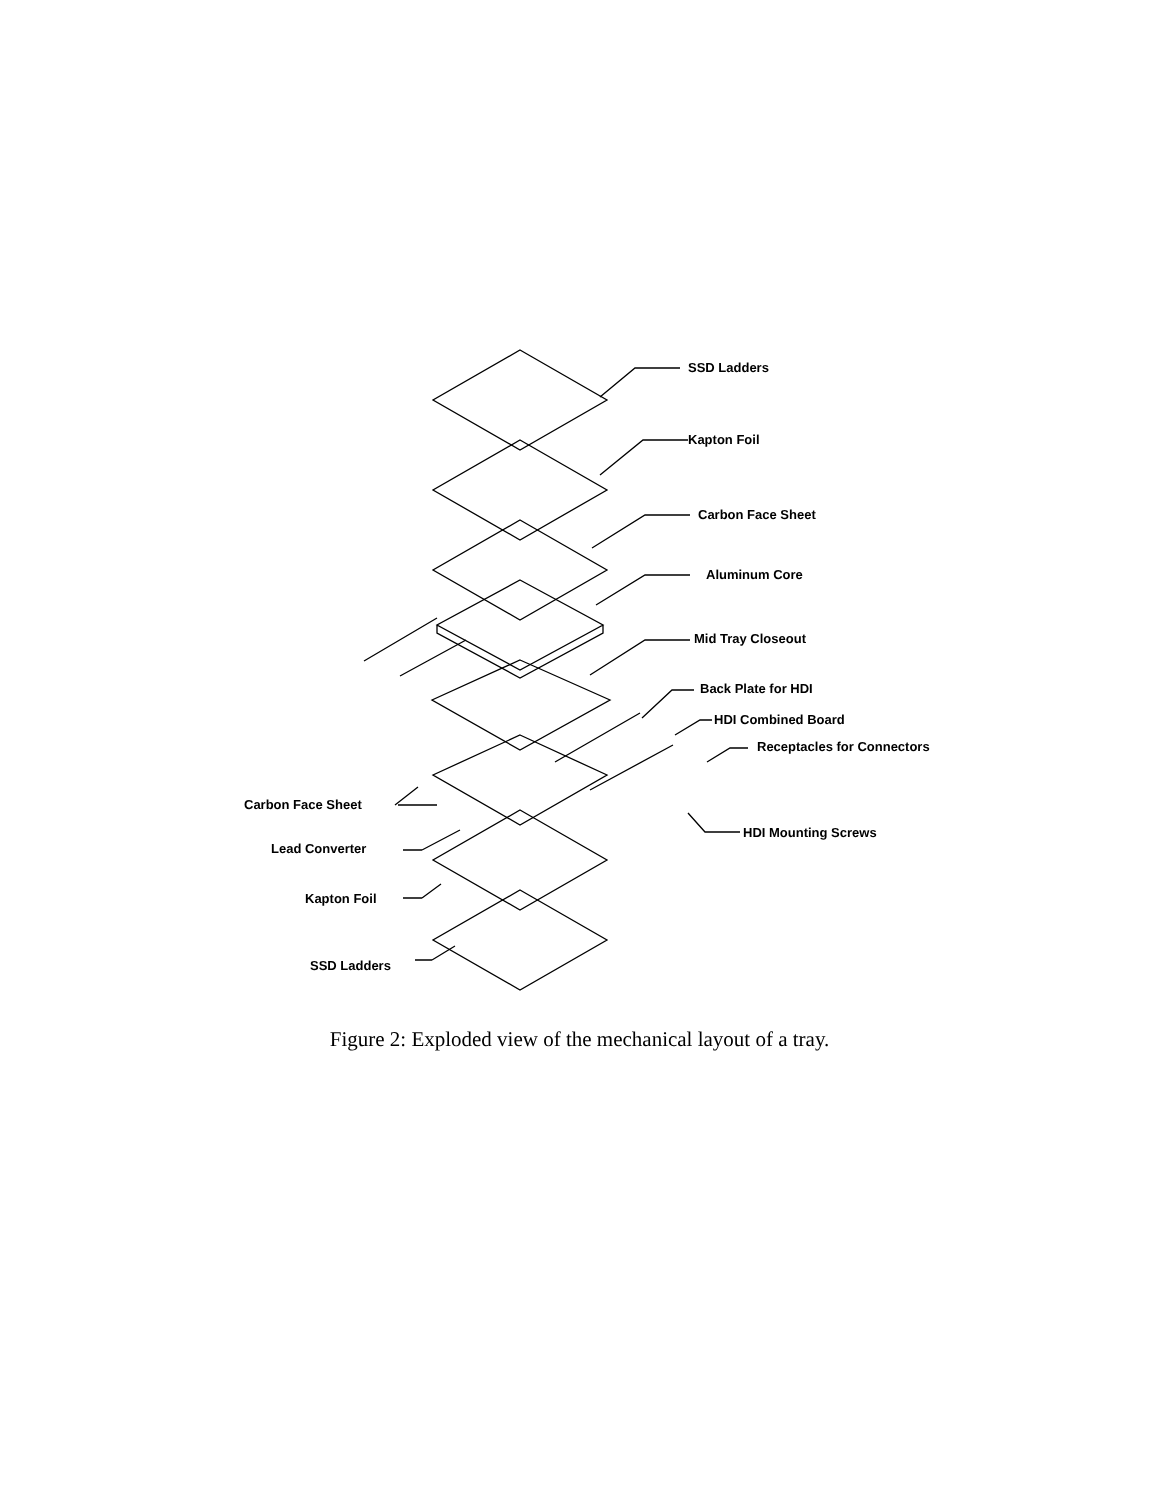SSD Ladders
Kapton Foil
Carbon Face Sheet
Aluminum Core
Mid Tray Closeout
Back Plate for HDI
HDI Combined Board
Receptacles for Connectors
Carbon Face Sheet
HDI Mounting Screws
Lead Converter
Kapton Foil
SSD Ladders
Figure 2: Exploded view of the mechanical layout of a tray.